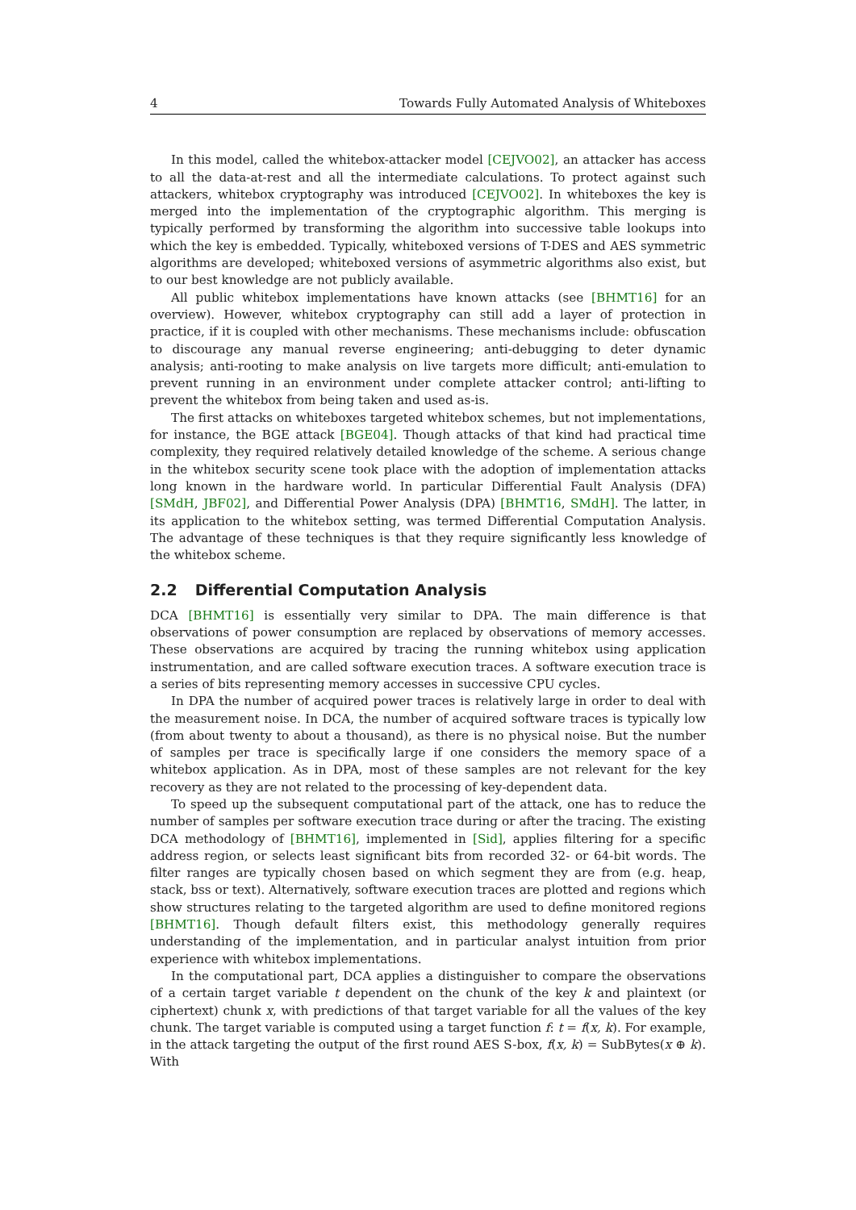4 Towards Fully Automated Analysis of Whiteboxes
In this model, called the whitebox-attacker model [CEJVO02], an attacker has access to all the data-at-rest and all the intermediate calculations. To protect against such attackers, whitebox cryptography was introduced [CEJVO02]. In whiteboxes the key is merged into the implementation of the cryptographic algorithm. This merging is typically performed by transforming the algorithm into successive table lookups into which the key is embedded. Typically, whiteboxed versions of T-DES and AES symmetric algorithms are developed; whiteboxed versions of asymmetric algorithms also exist, but to our best knowledge are not publicly available.
All public whitebox implementations have known attacks (see [BHMT16] for an overview). However, whitebox cryptography can still add a layer of protection in practice, if it is coupled with other mechanisms. These mechanisms include: obfuscation to discourage any manual reverse engineering; anti-debugging to deter dynamic analysis; anti-rooting to make analysis on live targets more difficult; anti-emulation to prevent running in an environment under complete attacker control; anti-lifting to prevent the whitebox from being taken and used as-is.
The first attacks on whiteboxes targeted whitebox schemes, but not implementations, for instance, the BGE attack [BGE04]. Though attacks of that kind had practical time complexity, they required relatively detailed knowledge of the scheme. A serious change in the whitebox security scene took place with the adoption of implementation attacks long known in the hardware world. In particular Differential Fault Analysis (DFA) [SMdH, JBF02], and Differential Power Analysis (DPA) [BHMT16, SMdH]. The latter, in its application to the whitebox setting, was termed Differential Computation Analysis. The advantage of these techniques is that they require significantly less knowledge of the whitebox scheme.
2.2 Differential Computation Analysis
DCA [BHMT16] is essentially very similar to DPA. The main difference is that observations of power consumption are replaced by observations of memory accesses. These observations are acquired by tracing the running whitebox using application instrumentation, and are called software execution traces. A software execution trace is a series of bits representing memory accesses in successive CPU cycles.
In DPA the number of acquired power traces is relatively large in order to deal with the measurement noise. In DCA, the number of acquired software traces is typically low (from about twenty to about a thousand), as there is no physical noise. But the number of samples per trace is specifically large if one considers the memory space of a whitebox application. As in DPA, most of these samples are not relevant for the key recovery as they are not related to the processing of key-dependent data.
To speed up the subsequent computational part of the attack, one has to reduce the number of samples per software execution trace during or after the tracing. The existing DCA methodology of [BHMT16], implemented in [Sid], applies filtering for a specific address region, or selects least significant bits from recorded 32- or 64-bit words. The filter ranges are typically chosen based on which segment they are from (e.g. heap, stack, bss or text). Alternatively, software execution traces are plotted and regions which show structures relating to the targeted algorithm are used to define monitored regions [BHMT16]. Though default filters exist, this methodology generally requires understanding of the implementation, and in particular analyst intuition from prior experience with whitebox implementations.
In the computational part, DCA applies a distinguisher to compare the observations of a certain target variable t dependent on the chunk of the key k and plaintext (or ciphertext) chunk x, with predictions of that target variable for all the values of the key chunk. The target variable is computed using a target function f: t = f(x, k). For example, in the attack targeting the output of the first round AES S-box, f(x, k) = SubBytes(x ⊕ k). With